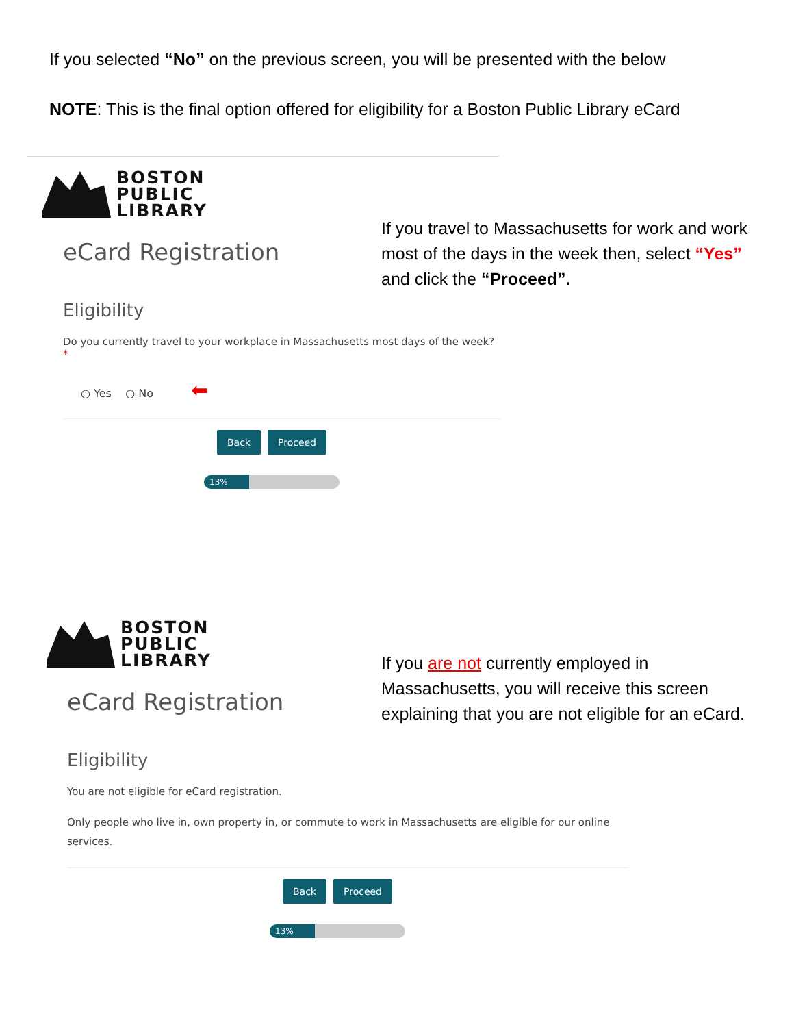If you selected “No” on the previous screen, you will be presented with the below
NOTE: This is the final option offered for eligibility for a Boston Public Library eCard
BOSTON
PUBLIC
LIBRARY
eCard Registration
Eligibility
Do you currently travel to your workplace in Massachusetts most days of the week? *
○ Yes ○ No ⬅
Back Proceed
13%
If you travel to Massachusetts for work and work most of the days in the week then, select “Yes” and click the “Proceed”.
BOSTON
PUBLIC
LIBRARY
eCard Registration
Eligibility
You are not eligible for eCard registration.
Only people who live in, own property in, or commute to work in Massachusetts are eligible for our online services.
Back Proceed
13%
If you are not currently employed in Massachusetts, you will receive this screen explaining that you are not eligible for an eCard.